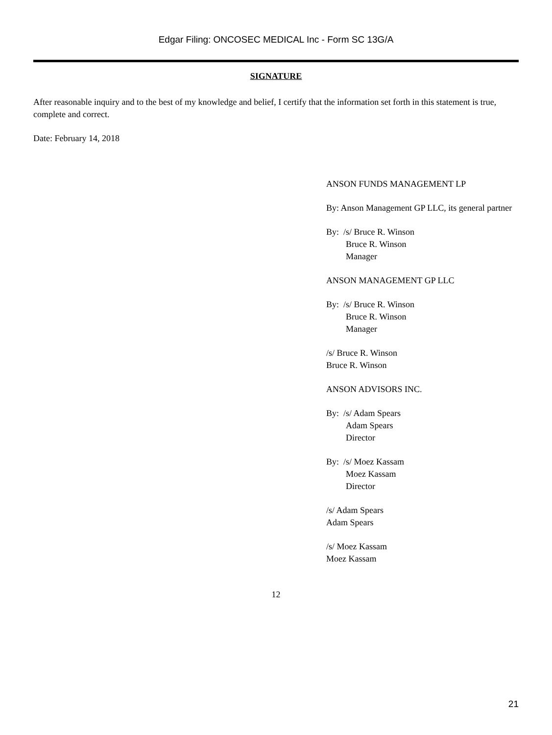Edgar Filing: ONCOSEC MEDICAL Inc - Form SC 13G/A
SIGNATURE
After reasonable inquiry and to the best of my knowledge and belief, I certify that the information set forth in this statement is true, complete and correct.
Date: February 14, 2018
ANSON FUNDS MANAGEMENT LP
By: Anson Management GP LLC, its general partner
By: /s/ Bruce R. Winson
Bruce R. Winson
Manager
ANSON MANAGEMENT GP LLC
By: /s/ Bruce R. Winson
Bruce R. Winson
Manager
/s/ Bruce R. Winson
Bruce R. Winson
ANSON ADVISORS INC.
By: /s/ Adam Spears
Adam Spears
Director
By: /s/ Moez Kassam
Moez Kassam
Director
/s/ Adam Spears
Adam Spears
/s/ Moez Kassam
Moez Kassam
12
21